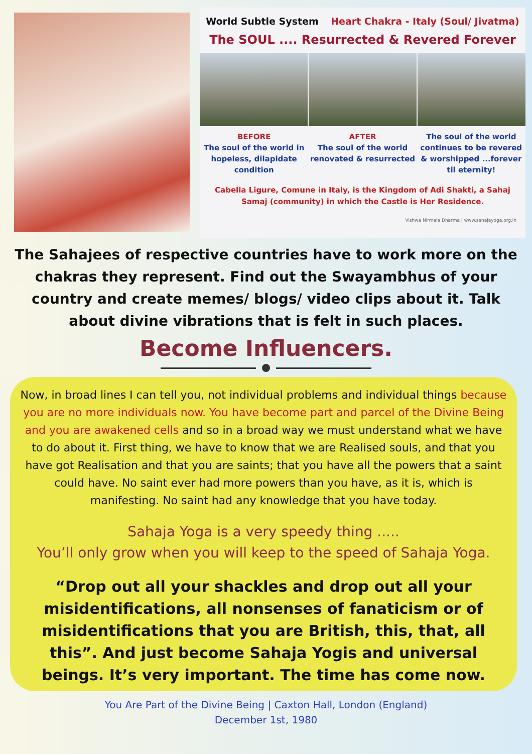World Subtle System Heart Chakra - Italy (Soul/ Jivatma)
The SOUL .... Resurrected & Revered Forever
BEFORE
The soul of the world in hopeless, dilapidate condition
AFTER
The soul of the world renovated & resurrected
The soul of the world continues to be revered & worshipped ...forever til eternity!
Cabella Ligure, Comune in Italy, is the Kingdom of Adi Shakti, a Sahaj Samaj (community) in which the Castle is Her Residence.
Vishwa Nirmala Dharma | www.sahajayoga.org.in
The Sahajees of respective countries have to work more on the chakras they represent. Find out the Swayambhus of your country and create memes/ blogs/ video clips about it. Talk about divine vibrations that is felt in such places.
Become Influencers.
Now, in broad lines I can tell you, not individual problems and individual things because you are no more individuals now. You have become part and parcel of the Divine Being and you are awakened cells and so in a broad way we must understand what we have to do about it. First thing, we have to know that we are Realised souls, and that you have got Realisation and that you are saints; that you have all the powers that a saint could have. No saint ever had more powers than you have, as it is, which is manifesting. No saint had any knowledge that you have today.
Sahaja Yoga is a very speedy thing .....
You’ll only grow when you will keep to the speed of Sahaja Yoga.
“Drop out all your shackles and drop out all your misidentifications, all nonsenses of fanaticism or of misidentifications that you are British, this, that, all this”. And just become Sahaja Yogis and universal beings. It’s very important. The time has come now.
You Are Part of the Divine Being | Caxton Hall, London (England)
December 1st, 1980